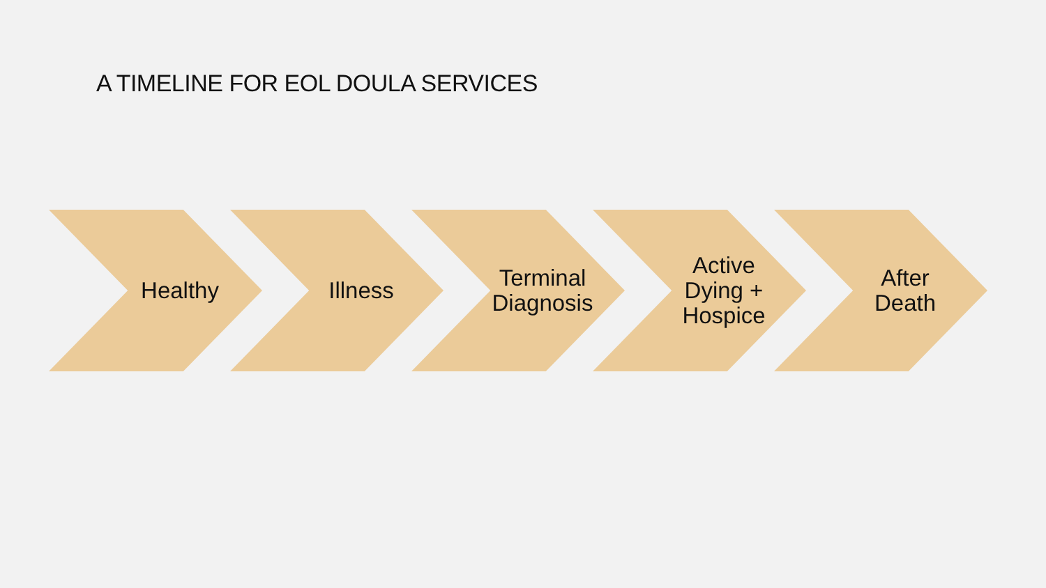A TIMELINE FOR EOL DOULA SERVICES
Healthy Illness Terminal
Diagnosis
Active
Dying +
Hospice
After
Death